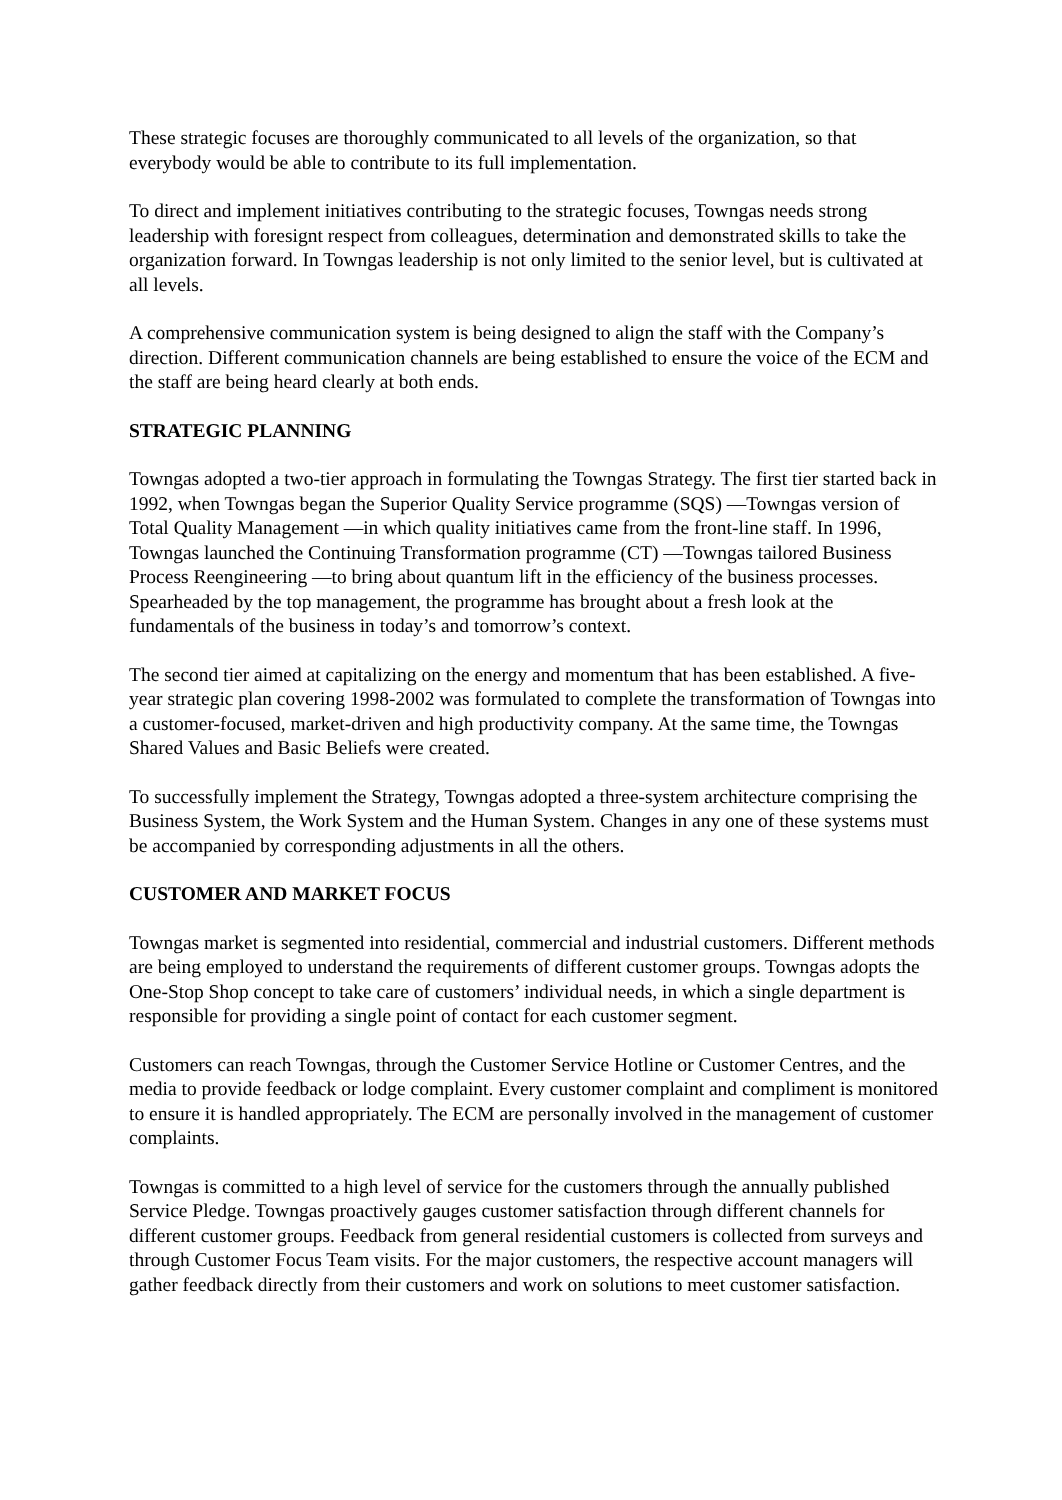These strategic focuses are thoroughly communicated to all levels of the organization, so that everybody would be able to contribute to its full implementation.
To direct and implement initiatives contributing to the strategic focuses, Towngas needs strong leadership with foresignt respect from colleagues, determination and demonstrated skills to take the organization forward. In Towngas leadership is not only limited to the senior level, but is cultivated at all levels.
A comprehensive communication system is being designed to align the staff with the Company’s direction. Different communication channels are being established to ensure the voice of the ECM and the staff are being heard clearly at both ends.
STRATEGIC PLANNING
Towngas adopted a two-tier approach in formulating the Towngas Strategy. The first tier started back in 1992, when Towngas began the Superior Quality Service programme (SQS) —Towngas version of Total Quality Management —in which quality initiatives came from the front-line staff. In 1996, Towngas launched the Continuing Transformation programme (CT) —Towngas tailored Business Process Reengineering —to bring about quantum lift in the efficiency of the business processes. Spearheaded by the top management, the programme has brought about a fresh look at the fundamentals of the business in today’s and tomorrow’s context.
The second tier aimed at capitalizing on the energy and momentum that has been established. A five-year strategic plan covering 1998-2002 was formulated to complete the transformation of Towngas into a customer-focused, market-driven and high productivity company. At the same time, the Towngas Shared Values and Basic Beliefs were created.
To successfully implement the Strategy, Towngas adopted a three-system architecture comprising the Business System, the Work System and the Human System. Changes in any one of these systems must be accompanied by corresponding adjustments in all the others.
CUSTOMER AND MARKET FOCUS
Towngas market is segmented into residential, commercial and industrial customers. Different methods are being employed to understand the requirements of different customer groups. Towngas adopts the One-Stop Shop concept to take care of customers’ individual needs, in which a single department is responsible for providing a single point of contact for each customer segment.
Customers can reach Towngas, through the Customer Service Hotline or Customer Centres, and the media to provide feedback or lodge complaint. Every customer complaint and compliment is monitored to ensure it is handled appropriately. The ECM are personally involved in the management of customer complaints.
Towngas is committed to a high level of service for the customers through the annually published Service Pledge. Towngas proactively gauges customer satisfaction through different channels for different customer groups. Feedback from general residential customers is collected from surveys and through Customer Focus Team visits. For the major customers, the respective account managers will gather feedback directly from their customers and work on solutions to meet customer satisfaction.